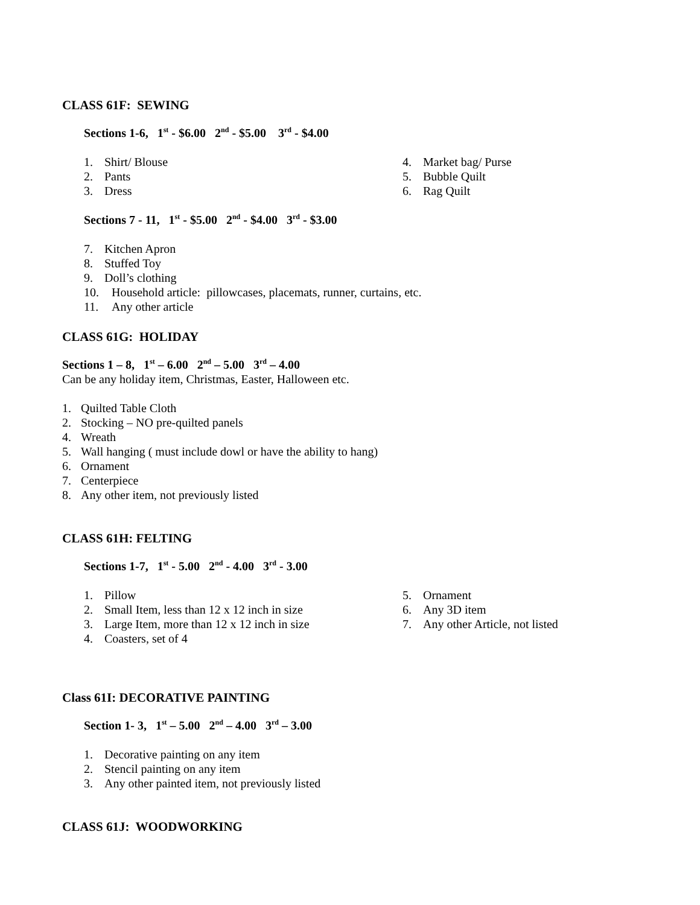CLASS 61F: SEWING
Sections 1-6, 1<sup>st</sup> - $6.00 2<sup>nd</sup> - $5.00 3<sup>rd</sup> - $4.00
1. Shirt/ Blouse
2. Pants
3. Dress
4. Market bag/ Purse
5. Bubble Quilt
6. Rag Quilt
Sections 7 - 11, 1<sup>st</sup> - $5.00 2<sup>nd</sup> - $4.00 3<sup>rd</sup> - $3.00
7. Kitchen Apron
8. Stuffed Toy
9. Doll’s clothing
10. Household article: pillowcases, placemats, runner, curtains, etc.
11. Any other article
CLASS 61G: HOLIDAY
Sections 1 – 8, 1<sup>st</sup> – 6.00 2<sup>nd</sup> – 5.00 3<sup>rd</sup> – 4.00
Can be any holiday item, Christmas, Easter, Halloween etc.
1. Quilted Table Cloth
2. Stocking – NO pre-quilted panels
4. Wreath
5. Wall hanging ( must include dowl or have the ability to hang)
6. Ornament
7. Centerpiece
8. Any other item, not previously listed
CLASS 61H: FELTING
Sections 1-7, 1<sup>st</sup> - 5.00 2<sup>nd</sup> - 4.00 3<sup>rd</sup> - 3.00
1. Pillow
2. Small Item, less than 12 x 12 inch in size
3. Large Item, more than 12 x 12 inch in size
4. Coasters, set of 4
5. Ornament
6. Any 3D item
7. Any other Article, not listed
Class 61I: DECORATIVE PAINTING
Section 1- 3, 1<sup>st</sup> – 5.00 2<sup>nd</sup> – 4.00 3<sup>rd</sup> – 3.00
1. Decorative painting on any item
2. Stencil painting on any item
3. Any other painted item, not previously listed
CLASS 61J: WOODWORKING